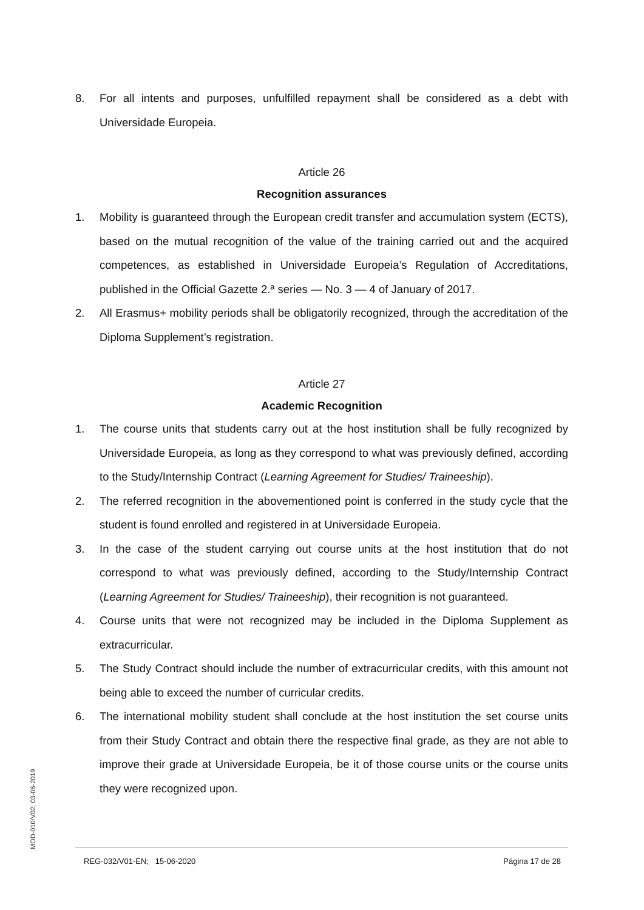8. For all intents and purposes, unfulfilled repayment shall be considered as a debt with Universidade Europeia.
Article 26
Recognition assurances
1. Mobility is guaranteed through the European credit transfer and accumulation system (ECTS), based on the mutual recognition of the value of the training carried out and the acquired competences, as established in Universidade Europeia’s Regulation of Accreditations, published in the Official Gazette 2.ª series — No. 3 — 4 of January of 2017.
2. All Erasmus+ mobility periods shall be obligatorily recognized, through the accreditation of the Diploma Supplement’s registration.
Article 27
Academic Recognition
1. The course units that students carry out at the host institution shall be fully recognized by Universidade Europeia, as long as they correspond to what was previously defined, according to the Study/Internship Contract (Learning Agreement for Studies/ Traineeship).
2. The referred recognition in the abovementioned point is conferred in the study cycle that the student is found enrolled and registered in at Universidade Europeia.
3. In the case of the student carrying out course units at the host institution that do not correspond to what was previously defined, according to the Study/Internship Contract (Learning Agreement for Studies/ Traineeship), their recognition is not guaranteed.
4. Course units that were not recognized may be included in the Diploma Supplement as extracurricular.
5. The Study Contract should include the number of extracurricular credits, with this amount not being able to exceed the number of curricular credits.
6. The international mobility student shall conclude at the host institution the set course units from their Study Contract and obtain there the respective final grade, as they are not able to improve their grade at Universidade Europeia, be it of those course units or the course units they were recognized upon.
MOD-010/V02; 03-06-2019
REG-032/V01-EN; 15-06-2020 Página 17 de 28